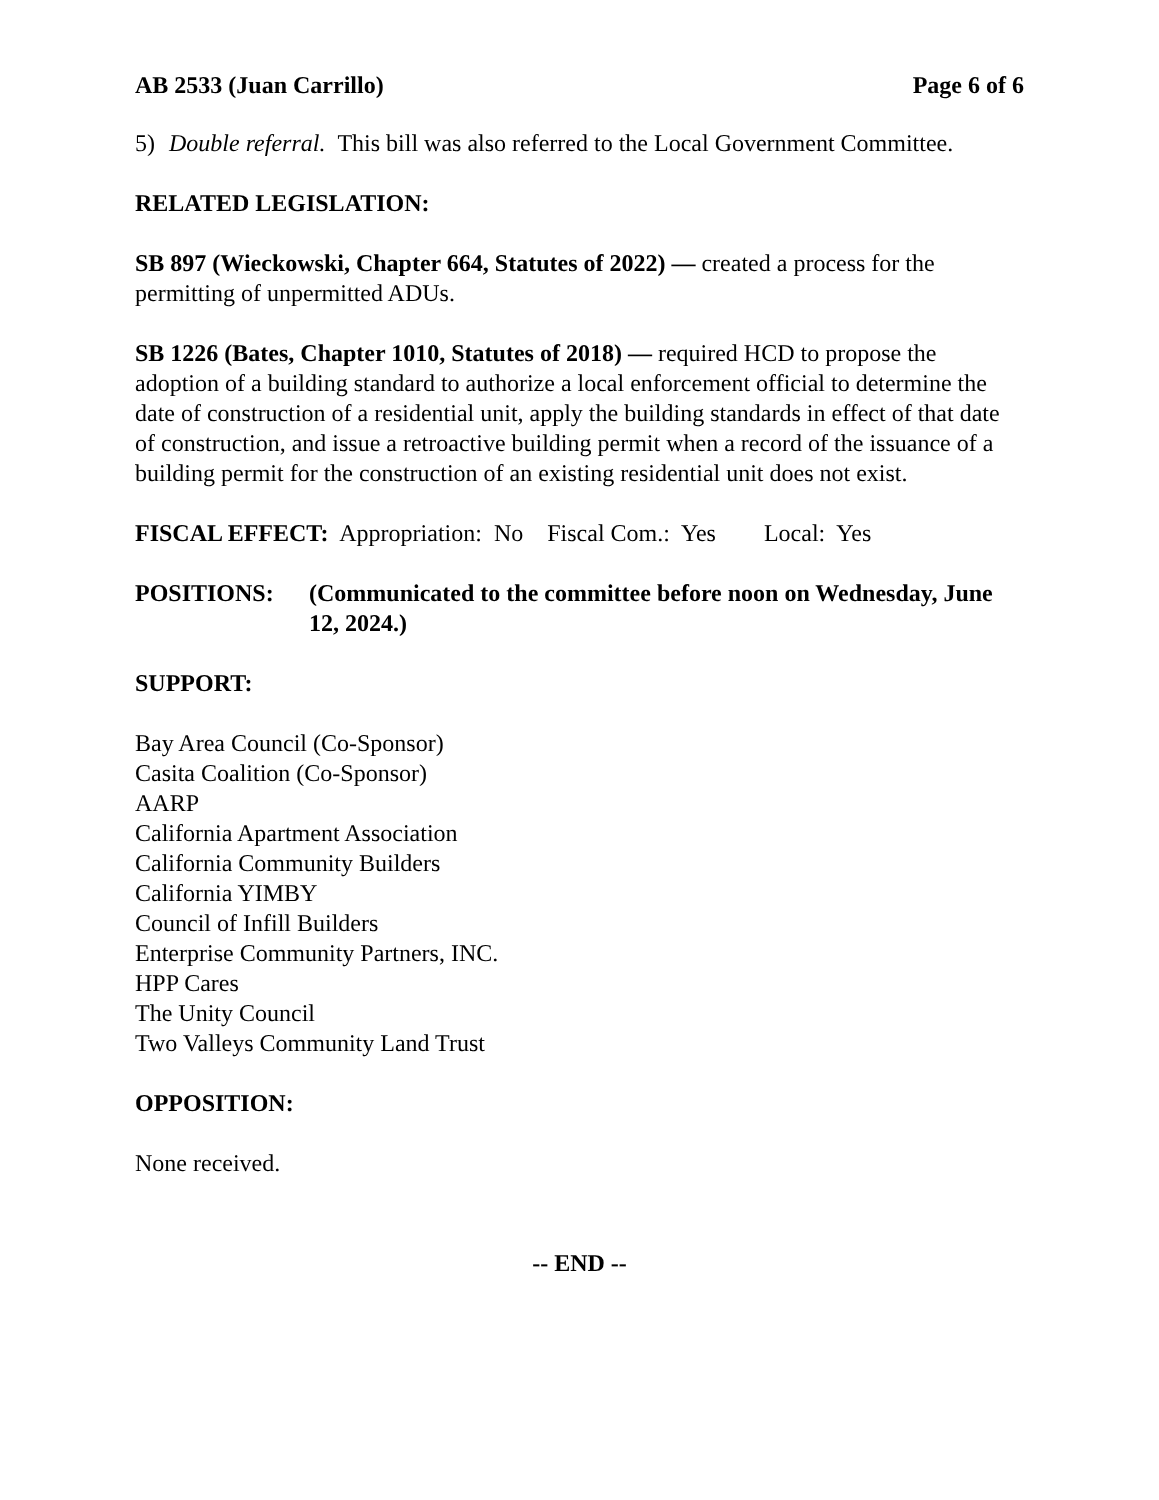AB 2533 (Juan Carrillo) Page 6 of 6
5) Double referral. This bill was also referred to the Local Government Committee.
RELATED LEGISLATION:
SB 897 (Wieckowski, Chapter 664, Statutes of 2022) — created a process for the permitting of unpermitted ADUs.
SB 1226 (Bates, Chapter 1010, Statutes of 2018) — required HCD to propose the adoption of a building standard to authorize a local enforcement official to determine the date of construction of a residential unit, apply the building standards in effect of that date of construction, and issue a retroactive building permit when a record of the issuance of a building permit for the construction of an existing residential unit does not exist.
FISCAL EFFECT: Appropriation: No Fiscal Com.: Yes Local: Yes
POSITIONS: (Communicated to the committee before noon on Wednesday, June 12, 2024.)
SUPPORT:
Bay Area Council (Co-Sponsor)
Casita Coalition (Co-Sponsor)
AARP
California Apartment Association
California Community Builders
California YIMBY
Council of Infill Builders
Enterprise Community Partners, INC.
HPP Cares
The Unity Council
Two Valleys Community Land Trust
OPPOSITION:
None received.
-- END --